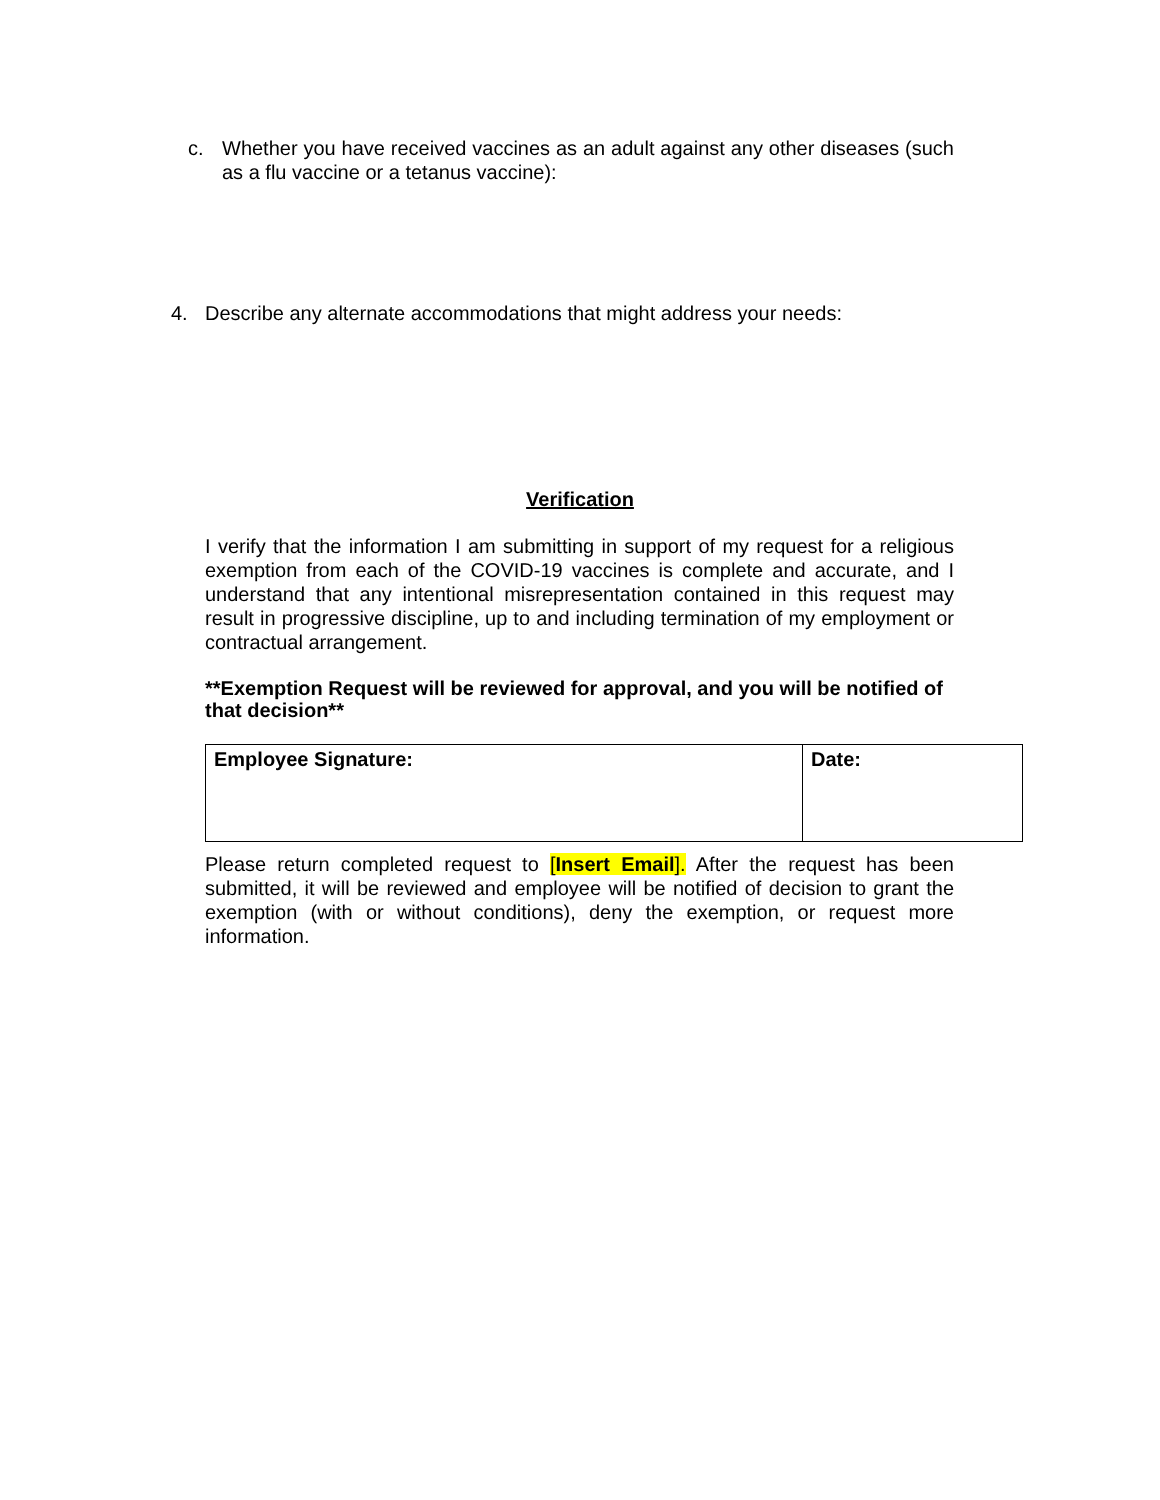c. Whether you have received vaccines as an adult against any other diseases (such as a flu vaccine or a tetanus vaccine):
4. Describe any alternate accommodations that might address your needs:
Verification
I verify that the information I am submitting in support of my request for a religious exemption from each of the COVID-19 vaccines is complete and accurate, and I understand that any intentional misrepresentation contained in this request may result in progressive discipline, up to and including termination of my employment or contractual arrangement.
**Exemption Request will be reviewed for approval, and you will be notified of that decision**
| Employee Signature: | Date: |
Please return completed request to [Insert Email]. After the request has been submitted, it will be reviewed and employee will be notified of decision to grant the exemption (with or without conditions), deny the exemption, or request more information.